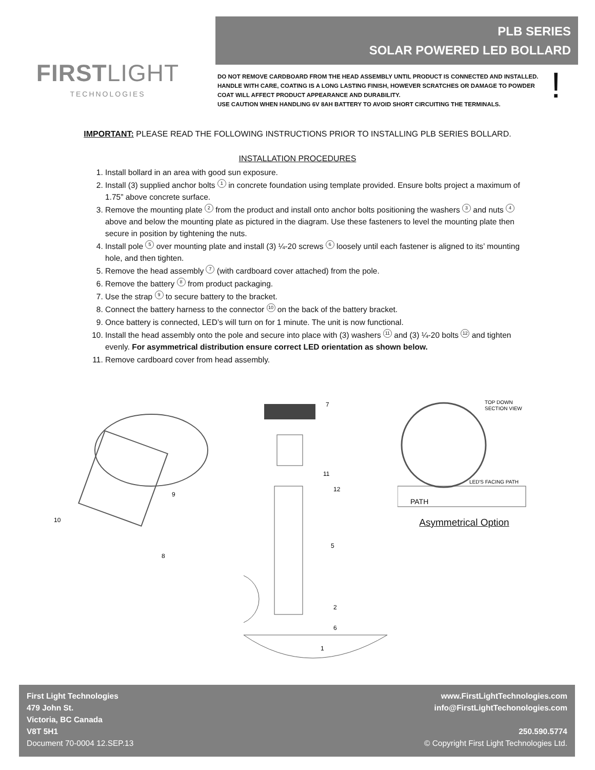FIRSTLIGHT
TECHNOLOGIES
PLB SERIES
SOLAR POWERED LED BOLLARD
DO NOT REMOVE CARDBOARD FROM THE HEAD ASSEMBLY UNTIL PRODUCT IS CONNECTED AND INSTALLED.
HANDLE WITH CARE, COATING IS A LONG LASTING FINISH, HOWEVER SCRATCHES OR DAMAGE TO POWDER COAT WILL AFFECT PRODUCT APPEARANCE AND DURABILITY.
USE CAUTION WHEN HANDLING 6V 8AH BATTERY TO AVOID SHORT CIRCUITING THE TERMINALS.
!
IMPORTANT: PLEASE READ THE FOLLOWING INSTRUCTIONS PRIOR TO INSTALLING PLB SERIES BOLLARD.
INSTALLATION PROCEDURES
1. Install bollard in an area with good sun exposure.
2. Install (3) supplied anchor bolts 1 in concrete foundation using template provided. Ensure bolts project a maximum of 1.75” above concrete surface.
3. Remove the mounting plate 2 from the product and install onto anchor bolts positioning the washers 3 and nuts 4 above and below the mounting plate as pictured in the diagram. Use these fasteners to level the mounting plate then secure in position by tightening the nuts.
4. Install pole 5 over mounting plate and install (3) ¼-20 screws 6 loosely until each fastener is aligned to its’ mounting hole, and then tighten.
5. Remove the head assembly 7 (with cardboard cover attached) from the pole.
6. Remove the battery 8 from product packaging.
7. Use the strap 9 to secure battery to the bracket.
8. Connect the battery harness to the connector 10 on the back of the battery bracket.
9. Once battery is connected, LED’s will turn on for 1 minute. The unit is now functional.
10. Install the head assembly onto the pole and secure into place with (3) washers 11 and (3) ¼-20 bolts 12 and tighten evenly. For asymmetrical distribution ensure correct LED orientation as shown below.
11. Remove cardboard cover from head assembly.
10
9
8
7
11
12
5
2
6
1
TOP DOWN
SECTION VIEW
LED'S FACING PATH
PATH
Asymmetrical Option
First Light Technologies
479 John St.
Victoria, BC Canada
V8T 5H1
Document 70-0004 12.SEP.13
www.FirstLightTechnologies.com
info@FirstLightTechonologies.com
250.590.5774
© Copyright First Light Technologies Ltd.